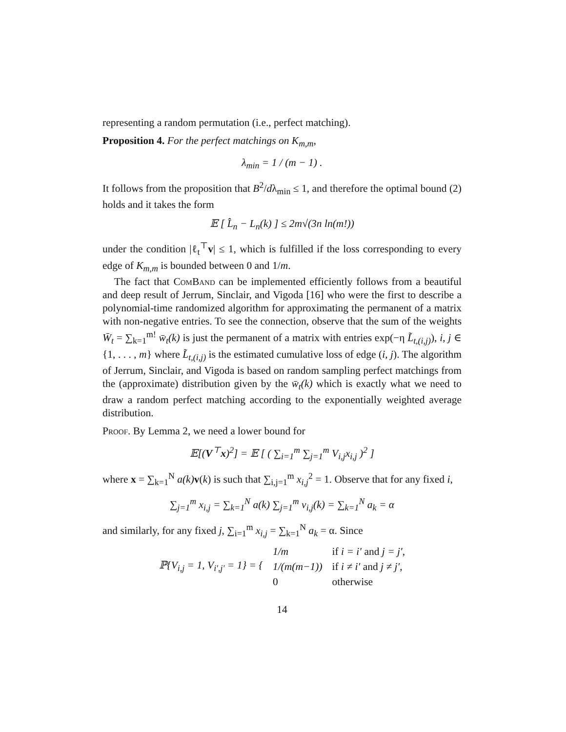representing a random permutation (i.e., perfect matching).
Proposition 4. For the perfect matchings on K<sub>m,m</sub>,
λ<sub>min</sub> = 1 / (m − 1) .
It follows from the proposition that B<sup>2</sup>/dλ<sub>min</sub> ≤ 1, and therefore the optimal bound (2) holds and it takes the form
𝔼 [ L̂<sub>n</sub> − L<sub>n</sub>(k) ] ≤ 2m√(3n ln(m!))
under the condition |ℓ<sub>t</sub><sup>⊤</sup>v| ≤ 1, which is fulfilled if the loss corresponding to every edge of K<sub>m,m</sub> is bounded between 0 and 1/m.
The fact that ComBand can be implemented efficiently follows from a beautiful and deep result of Jerrum, Sinclair, and Vigoda [16] who were the first to describe a polynomial-time randomized algorithm for approximating the permanent of a matrix with non-negative entries. To see the connection, observe that the sum of the weights W̄<sub>t</sub> = ∑<sub>k=1</sub><sup>m!</sup> w̄<sub>t</sub>(k) is just the permanent of a matrix with entries exp(−η L̃<sub>t,(i,j)</sub>), i, j ∈ {1, . . . , m} where L̃<sub>t,(i,j)</sub> is the estimated cumulative loss of edge (i, j). The algorithm of Jerrum, Sinclair, and Vigoda is based on random sampling perfect matchings from the (approximate) distribution given by the w̄<sub>t</sub>(k) which is exactly what we need to draw a random perfect matching according to the exponentially weighted average distribution.
Proof. By Lemma 2, we need a lower bound for
𝔼[(V<sup>⊤</sup>x)<sup>2</sup>] = 𝔼 [ ( ∑<sub>i=1</sub><sup>m</sup> ∑<sub>j=1</sub><sup>m</sup> V<sub>i,j</sub>x<sub>i,j</sub> )<sup>2</sup> ]
where x = ∑<sub>k=1</sub><sup>N</sup> a(k) v(k) is such that ∑<sub>i,j=1</sub><sup>m</sup> x<sub>i,j</sub><sup>2</sup> = 1. Observe that for any fixed i,
∑<sub>j=1</sub><sup>m</sup> x<sub>i,j</sub> = ∑<sub>k=1</sub><sup>N</sup> a(k) ∑<sub>j=1</sub><sup>m</sup> v<sub>i,j</sub>(k) = ∑<sub>k=1</sub><sup>N</sup> a<sub>k</sub> = α
and similarly, for any fixed j, ∑<sub>i=1</sub><sup>m</sup> x<sub>i,j</sub> = ∑<sub>k=1</sub><sup>N</sup> a<sub>k</sub> = α. Since
| ℙ{V<sub>i,j</sub> = 1, V<sub>i′,j′</sub> = 1} = { | 1/m | if i = i′ and j = j′ , |
| | 1/(m(m−1)) | if i ≠ i′ and j ≠ j′ , |
| | 0 | otherwise |
14